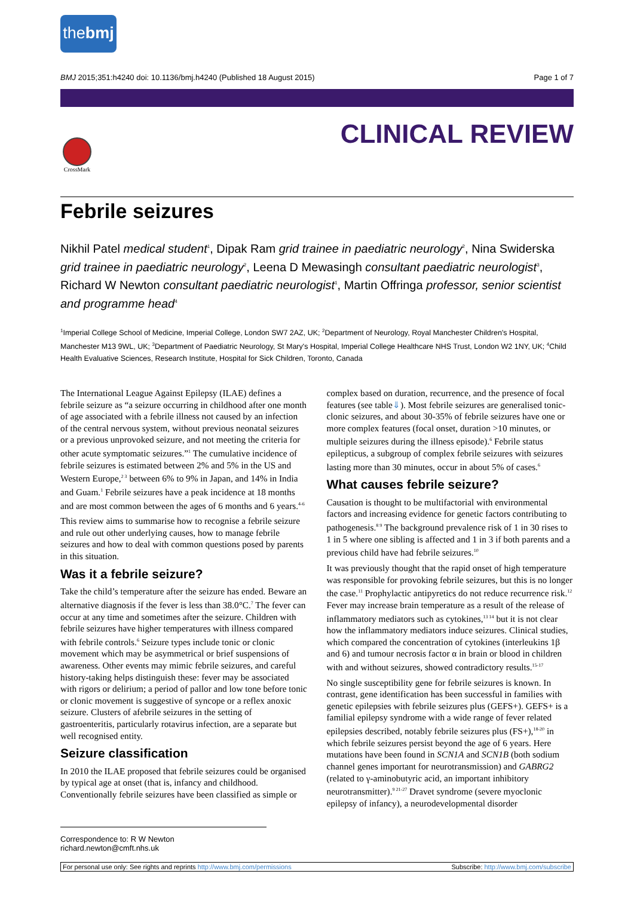thebmj
BMJ 2015;351:h4240 doi: 10.1136/bmj.h4240 (Published 18 August 2015) Page 1 of 7
CrossMark
CLINICAL REVIEW
Febrile seizures
Nikhil Patel medical student<sup>1</sup>, Dipak Ram grid trainee in paediatric neurology<sup>2</sup>, Nina Swiderska grid trainee in paediatric neurology<sup>2</sup>, Leena D Mewasingh consultant paediatric neurologist<sup>3</sup>, Richard W Newton consultant paediatric neurologist<sup>1</sup>, Martin Offringa professor, senior scientist and programme head<sup>4</sup>
<sup>1</sup> Imperial College School of Medicine, Imperial College, London SW7 2AZ, UK; <sup>2</sup>Department of Neurology, Royal Manchester Children's Hospital, Manchester M13 9WL, UK; <sup>3</sup>Department of Paediatric Neurology, St Mary's Hospital, Imperial College Healthcare NHS Trust, London W2 1NY, UK; <sup>4</sup>Child Health Evaluative Sciences, Research Institute, Hospital for Sick Children, Toronto, Canada
The International League Against Epilepsy (ILAE) defines a febrile seizure as “a seizure occurring in childhood after one month of age associated with a febrile illness not caused by an infection of the central nervous system, without previous neonatal seizures or a previous unprovoked seizure, and not meeting the criteria for other acute symptomatic seizures.”<sup>1</sup> The cumulative incidence of febrile seizures is estimated between 2% and 5% in the US and Western Europe,<sup>2 3</sup> between 6% to 9% in Japan, and 14% in India and Guam.<sup>1</sup> Febrile seizures have a peak incidence at 18 months and are most common between the ages of 6 months and 6 years.<sup>4-6</sup>
This review aims to summarise how to recognise a febrile seizure and rule out other underlying causes, how to manage febrile seizures and how to deal with common questions posed by parents in this situation.
Was it a febrile seizure?
Take the child’s temperature after the seizure has ended. Beware an alternative diagnosis if the fever is less than 38.0°C.<sup>7</sup> The fever can occur at any time and sometimes after the seizure. Children with febrile seizures have higher temperatures with illness compared with febrile controls.<sup>6</sup> Seizure types include tonic or clonic movement which may be asymmetrical or brief suspensions of awareness. Other events may mimic febrile seizures, and careful history-taking helps distinguish these: fever may be associated with rigors or delirium; a period of pallor and low tone before tonic or clonic movement is suggestive of syncope or a reflex anoxic seizure. Clusters of afebrile seizures in the setting of gastroenteritis, particularly rotavirus infection, are a separate but well recognised entity.
Seizure classification
In 2010 the ILAE proposed that febrile seizures could be organised by typical age at onset (that is, infancy and childhood. Conventionally febrile seizures have been classified as simple or complex based on duration, recurrence, and the presence of focal features (see table⇓). Most febrile seizures are generalised tonic-clonic seizures, and about 30-35% of febrile seizures have one or more complex features (focal onset, duration >10 minutes, or multiple seizures during the illness episode).<sup>6</sup> Febrile status epilepticus, a subgroup of complex febrile seizures with seizures lasting more than 30 minutes, occur in about 5% of cases.<sup>6</sup>
What causes febrile seizure?
Causation is thought to be multifactorial with environmental factors and increasing evidence for genetic factors contributing to pathogenesis.<sup>8 9</sup> The background prevalence risk of 1 in 30 rises to 1 in 5 where one sibling is affected and 1 in 3 if both parents and a previous child have had febrile seizures.<sup>10</sup>
It was previously thought that the rapid onset of high temperature was responsible for provoking febrile seizures, but this is no longer the case.<sup>11</sup> Prophylactic antipyretics do not reduce recurrence risk.<sup>12</sup> Fever may increase brain temperature as a result of the release of inflammatory mediators such as cytokines,<sup>13 14</sup> but it is not clear how the inflammatory mediators induce seizures. Clinical studies, which compared the concentration of cytokines (interleukins 1β and 6) and tumour necrosis factor α in brain or blood in children with and without seizures, showed contradictory results.<sup>15-17</sup>
No single susceptibility gene for febrile seizures is known. In contrast, gene identification has been successful in families with genetic epilepsies with febrile seizures plus (GEFS+). GEFS+ is a familial epilepsy syndrome with a wide range of fever related epilepsies described, notably febrile seizures plus (FS+),<sup>18-20</sup> in which febrile seizures persist beyond the age of 6 years. Here mutations have been found in SCN1A and SCN1B (both sodium channel genes important for neurotransmission) and GABRG2 (related to γ-aminobutyric acid, an important inhibitory neurotransmitter).<sup>9 21-27</sup> Dravet syndrome (severe myoclonic epilepsy of infancy), a neurodevelopmental disorder
Correspondence to: R W Newton richard.newton@cmft.nhs.uk
For personal use only: See rights and reprints http://www.bmj.com/permissions Subscribe: http://www.bmj.com/subscribe